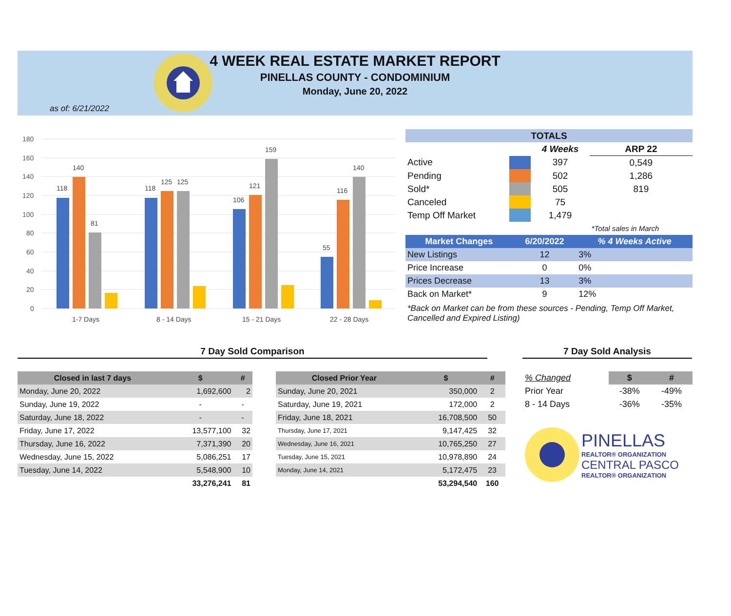4 WEEK REAL ESTATE MARKET REPORT
PINELLAS COUNTY - CONDOMINIUM
Monday, June 20, 2022
as of: 6/21/2022
180
160
140
120
100
80
60
40
20
0
118
140
81
118
125
125
106
121
159
55
116
140
1-7 Days
8 - 14 Days
15 - 21 Days
22 - 28 Days
| TOTALS | | | |
| --- | --- | --- | --- |
| | | 4 Weeks | ARP 22 |
| Active | | 397 | 0,549 |
| Pending | | 502 | 1,286 |
| Sold* | | 505 | 819 |
| Canceled | | 75 | |
| Temp Off Market | | 1,479 | |
| | | | *Total sales in March |
| Market Changes | 6/20/2022 | % 4 Weeks Active |
| --- | --- | --- |
| New Listings | 12 | 3% |
| Price Increase | 0 | 0% |
| Prices Decrease | 13 | 3% |
| Back on Market* | 9 | 12% |
*Back on Market can be from these sources - Pending, Temp Off Market, Cancelled and Expired Listing)
7 Day Sold Comparison 7 Day Sold Analysis
| Closed in last 7 days | $ | # |
| --- | --- | --- |
| Monday, June 20, 2022 | 1,692,600 | 2 |
| Sunday, June 19, 2022 | - | - |
| Saturday, June 18, 2022 | - | - |
| Friday, June 17, 2022 | 13,577,100 | 32 |
| Thursday, June 16, 2022 | 7,371,390 | 20 |
| Wednesday, June 15, 2022 | 5,086,251 | 17 |
| Tuesday, June 14, 2022 | 5,548,900 | 10 |
| | 33,276,241 | 81 |
| Closed Prior Year | $ | # |
| --- | --- | --- |
| Sunday, June 20, 2021 | 350,000 | 2 |
| Saturday, June 19, 2021 | 172,000 | 2 |
| Friday, June 18, 2021 | 16,708,500 | 50 |
| Thursday, June 17, 2021 | 9,147,425 | 32 |
| Wednesday, June 16, 2021 | 10,765,250 | 27 |
| Tuesday, June 15, 2021 | 10,978,890 | 24 |
| Monday, June 14, 2021 | 5,172,475 | 23 |
| | 53,294,540 | 160 |
| % Changed | $ | # |
| Prior Year | -38% | -49% |
| 8 - 14 Days | -36% | -35% |
PINELLAS
REALTOR® ORGANIZATION
CENTRAL PASCO
REALTOR® ORGANIZATION